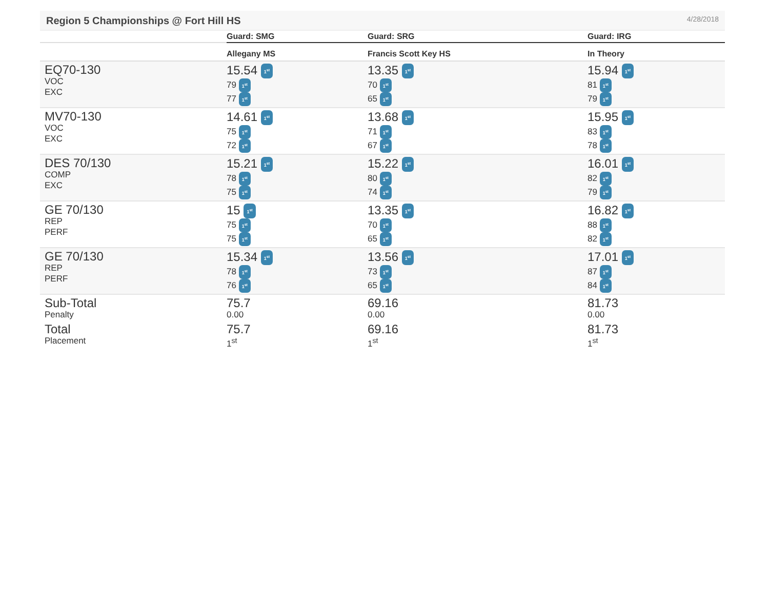Region 5 Championships @ Fort Hill HS
4/28/2018
| | Guard: SMG | Guard: SRG | Guard: IRG |
| --- | --- | --- | --- |
| | Allegany MS | Francis Scott Key HS | In Theory |
| EQ70-130 VOC EXC | 15.54 1<sup>st</sup> 79 1<sup>st</sup> 77 1<sup>st</sup> | 13.35 1<sup>st</sup> 70 1<sup>st</sup> 65 1<sup>st</sup> | 15.94 1<sup>st</sup> 81 1<sup>st</sup> 79 1<sup>st</sup> |
| MV70-130 VOC EXC | 14.61 1<sup>st</sup> 75 1<sup>st</sup> 72 1<sup>st</sup> | 13.68 1<sup>st</sup> 71 1<sup>st</sup> 67 1<sup>st</sup> | 15.95 1<sup>st</sup> 83 1<sup>st</sup> 78 1<sup>st</sup> |
| DES 70/130 COMP EXC | 15.21 1<sup>st</sup> 78 1<sup>st</sup> 75 1<sup>st</sup> | 15.22 1<sup>st</sup> 80 1<sup>st</sup> 74 1<sup>st</sup> | 16.01 1<sup>st</sup> 82 1<sup>st</sup> 79 1<sup>st</sup> |
| GE 70/130 REP PERF | 15 1<sup>st</sup> 75 1<sup>st</sup> 75 1<sup>st</sup> | 13.35 1<sup>st</sup> 70 1<sup>st</sup> 65 1<sup>st</sup> | 16.82 1<sup>st</sup> 88 1<sup>st</sup> 82 1<sup>st</sup> |
| GE 70/130 REP PERF | 15.34 1<sup>st</sup> 78 1<sup>st</sup> 76 1<sup>st</sup> | 13.56 1<sup>st</sup> 73 1<sup>st</sup> 65 1<sup>st</sup> | 17.01 1<sup>st</sup> 87 1<sup>st</sup> 84 1<sup>st</sup> |
| Sub-Total Penalty | 75.7 0.00 | 69.16 0.00 | 81.73 0.00 |
| Total Placement | 75.7 1<sup>st</sup> | 69.16 1<sup>st</sup> | 81.73 1<sup>st</sup> |